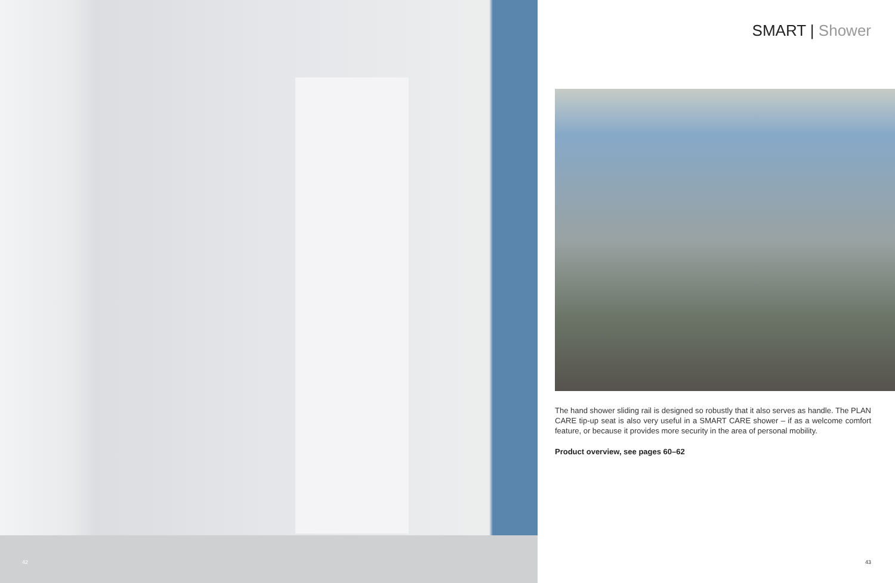42
SMART | Shower
The hand shower sliding rail is designed so robustly that it also serves as handle. The PLAN CARE tip-up seat is also very useful in a SMART CARE shower – if as a welcome comfort feature, or because it provides more security in the area of personal mobility.
Product overview, see pages 60–62
43